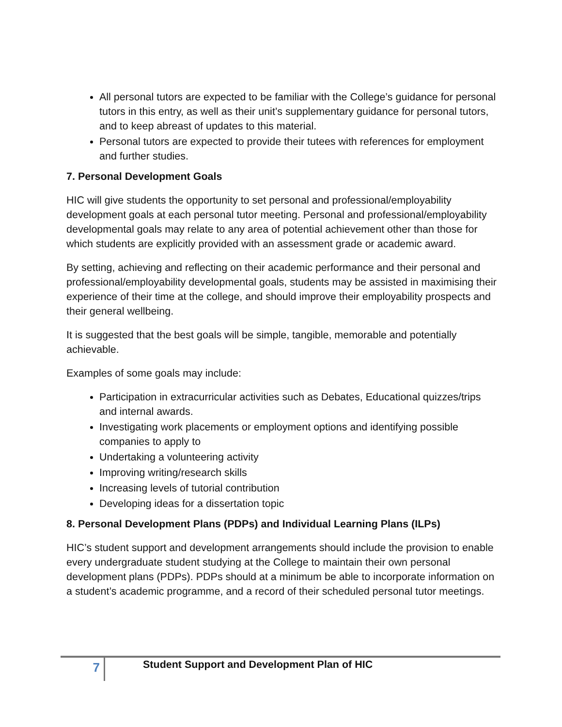All personal tutors are expected to be familiar with the College’s guidance for personal tutors in this entry, as well as their unit’s supplementary guidance for personal tutors, and to keep abreast of updates to this material.
Personal tutors are expected to provide their tutees with references for employment and further studies.
7. Personal Development Goals
HIC will give students the opportunity to set personal and professional/employability development goals at each personal tutor meeting. Personal and professional/employability developmental goals may relate to any area of potential achievement other than those for which students are explicitly provided with an assessment grade or academic award.
By setting, achieving and reflecting on their academic performance and their personal and professional/employability developmental goals, students may be assisted in maximising their experience of their time at the college, and should improve their employability prospects and their general wellbeing.
It is suggested that the best goals will be simple, tangible, memorable and potentially achievable.
Examples of some goals may include:
Participation in extracurricular activities such as Debates, Educational quizzes/trips and internal awards.
Investigating work placements or employment options and identifying possible companies to apply to
Undertaking a volunteering activity
Improving writing/research skills
Increasing levels of tutorial contribution
Developing ideas for a dissertation topic
8. Personal Development Plans (PDPs) and Individual Learning Plans (ILPs)
HIC’s student support and development arrangements should include the provision to enable every undergraduate student studying at the College to maintain their own personal development plans (PDPs). PDPs should at a minimum be able to incorporate information on a student’s academic programme, and a record of their scheduled personal tutor meetings.
7
Student Support and Development Plan of HIC